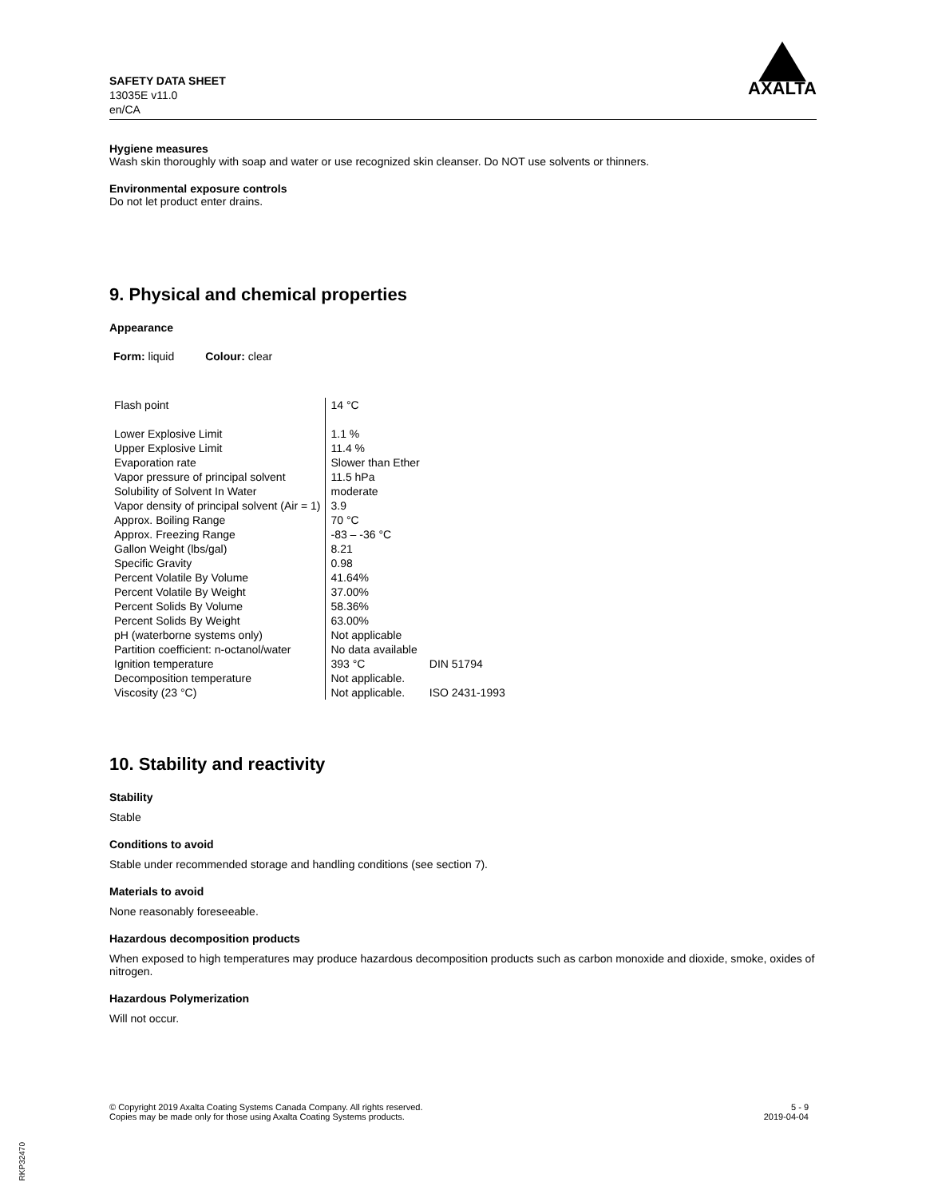SAFETY DATA SHEET
13035E v11.0
en/CA
AXALTA
Hygiene measures
Wash skin thoroughly with soap and water or use recognized skin cleanser. Do NOT use solvents or thinners.
Environmental exposure controls
Do not let product enter drains.
9. Physical and chemical properties
Appearance
Form: liquid Colour: clear
| Flash point | 14 °C | |
| Lower Explosive Limit | 1.1 % | |
| Upper Explosive Limit | 11.4 % | |
| Evaporation rate | Slower than Ether | |
| Vapor pressure of principal solvent | 11.5 hPa | |
| Solubility of Solvent In Water | moderate | |
| Vapor density of principal solvent (Air = 1) | 3.9 | |
| Approx. Boiling Range | 70 °C | |
| Approx. Freezing Range | -83 – -36 °C | |
| Gallon Weight (lbs/gal) | 8.21 | |
| Specific Gravity | 0.98 | |
| Percent Volatile By Volume | 41.64% | |
| Percent Volatile By Weight | 37.00% | |
| Percent Solids By Volume | 58.36% | |
| Percent Solids By Weight | 63.00% | |
| pH (waterborne systems only) | Not applicable | |
| Partition coefficient: n-octanol/water | No data available | |
| Ignition temperature | 393 °C | DIN 51794 |
| Decomposition temperature | Not applicable. | |
| Viscosity (23 °C) | Not applicable. | ISO 2431-1993 |
10. Stability and reactivity
Stability
Stable
Conditions to avoid
Stable under recommended storage and handling conditions (see section 7).
Materials to avoid
None reasonably foreseeable.
Hazardous decomposition products
When exposed to high temperatures may produce hazardous decomposition products such as carbon monoxide and dioxide, smoke, oxides of nitrogen.
Hazardous Polymerization
Will not occur.
© Copyright 2019 Axalta Coating Systems Canada Company. All rights reserved.
Copies may be made only for those using Axalta Coating Systems products.
5 - 9
2019-04-04
RKP32470